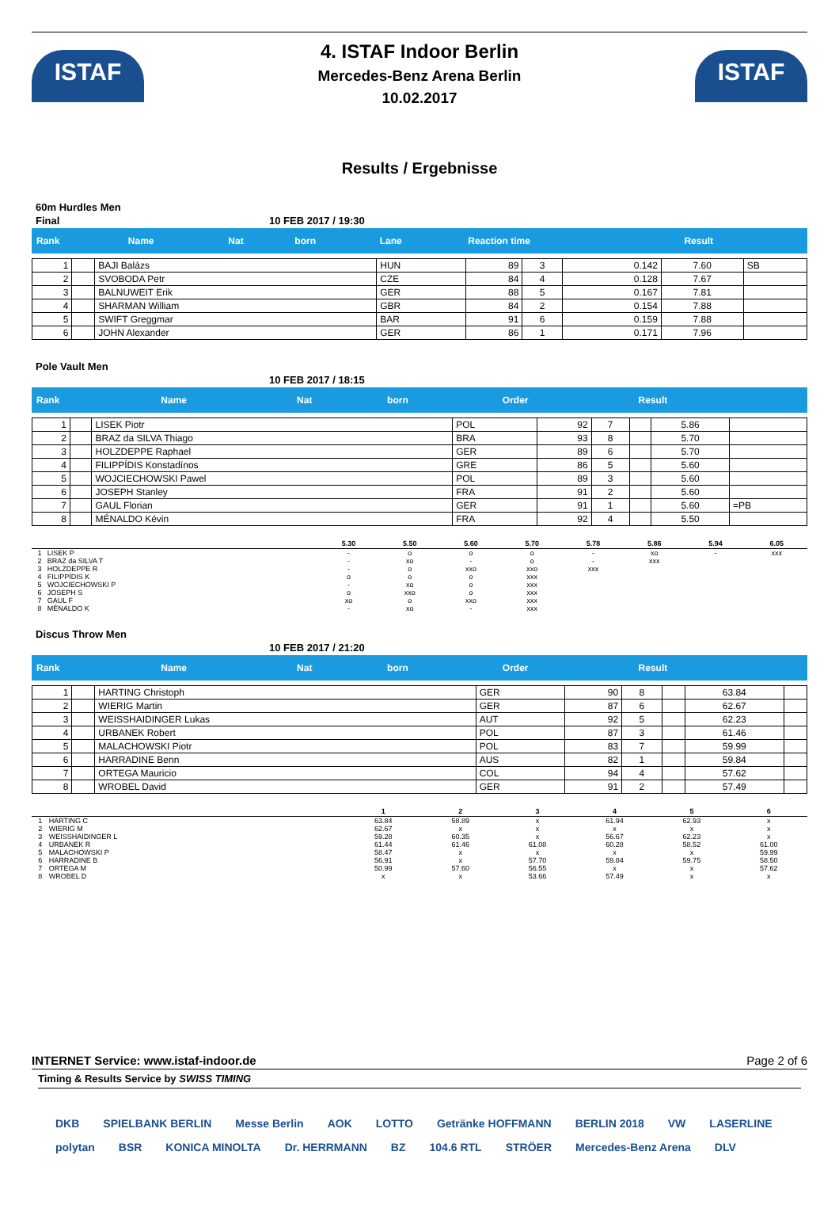ISTAF
4. ISTAF Indoor Berlin
Mercedes-Benz Arena Berlin
10.02.2017
ISTAF
Results / Ergebnisse
60m Hurdles Men
Final 10 FEB 2017 / 19:30
| Rank | Name | Nat | born | Lane | Reaction time | Result | |
| --- | --- | --- | --- | --- | --- | --- | --- |
| 1 | | BAJI Balázs | HUN | 89 | 3 | 0.142 | 7.60 | SB |
| 2 | | SVOBODA Petr | CZE | 84 | 4 | 0.128 | 7.67 | |
| 3 | | BALNUWEIT Erik | GER | 88 | 5 | 0.167 | 7.81 | |
| 4 | | SHARMAN William | GBR | 84 | 2 | 0.154 | 7.88 | |
| 5 | | SWIFT Greggmar | BAR | 91 | 6 | 0.159 | 7.88 | |
| 6 | | JOHN Alexander | GER | 86 | 1 | 0.171 | 7.96 | |
Pole Vault Men
10 FEB 2017 / 18:15
| Rank | Name | Nat | born | Order | Result | |
| --- | --- | --- | --- | --- | --- | --- |
| 1 | | LISEK Piotr | POL | 92 | 7 | | 5.86 | |
| 2 | | BRAZ da SILVA Thiago | BRA | 93 | 8 | | 5.70 | |
| 3 | | HOLZDEPPE Raphael | GER | 89 | 6 | | 5.70 | |
| 4 | | FILIPPÍDIS Konstadínos | GRE | 86 | 5 | | 5.60 | |
| 5 | | WOJCIECHOWSKI Pawel | POL | 89 | 3 | | 5.60 | |
| 6 | | JOSEPH Stanley | FRA | 91 | 2 | | 5.60 | |
| 7 | | GAUL Florian | GER | 91 | 1 | | 5.60 | =PB |
| 8 | | MÉNALDO Kévin | FRA | 92 | 4 | | 5.50 | |
| | | 5.30 | 5.50 | 5.60 | 5.70 | 5.78 | 5.86 | 5.94 | 6.05 |
| --- | --- | --- | --- | --- | --- | --- | --- | --- | --- |
| 1 | LISEK P | - | o | o | o | - | xo | - | xxx |
| 2 | BRAZ da SILVA T | - | xo | - | o | - | xxx | | |
| 3 | HOLZDEPPE R | - | o | xxo | xxo | xxx | | | |
| 4 | FILIPPÍDIS K | o | o | o | xxx | | | | |
| 5 | WOJCIECHOWSKI P | - | xo | o | xxx | | | | |
| 6 | JOSEPH S | o | xxo | o | xxx | | | | |
| 7 | GAUL F | xo | o | xxo | xxx | | | | |
| 8 | MÉNALDO K | - | xo | - | xxx | | | | |
Discus Throw Men
10 FEB 2017 / 21:20
| Rank | Name | Nat | born | Order | Result | |
| --- | --- | --- | --- | --- | --- | --- |
| 1 | | HARTING Christoph | GER | 90 | 8 | | 63.84 | |
| 2 | | WIERIG Martin | GER | 87 | 6 | | 62.67 | |
| 3 | | WEISSHAIDINGER Lukas | AUT | 92 | 5 | | 62.23 | |
| 4 | | URBANEK Robert | POL | 87 | 3 | | 61.46 | |
| 5 | | MALACHOWSKI Piotr | POL | 83 | 7 | | 59.99 | |
| 6 | | HARRADINE Benn | AUS | 82 | 1 | | 59.84 | |
| 7 | | ORTEGA Mauricio | COL | 94 | 4 | | 57.62 | |
| 8 | | WROBEL David | GER | 91 | 2 | | 57.49 | |
| | | 1 | 2 | 3 | 4 | 5 | 6 |
| --- | --- | --- | --- | --- | --- | --- | --- |
| 1 | HARTING C | 63.84 | 58.89 | x | 61.94 | 62.93 | x |
| 2 | WIERIG M | 62.67 | x | x | x | x | x |
| 3 | WEISSHAIDINGER L | 59.28 | 60.35 | x | 56.67 | 62.23 | x |
| 4 | URBANEK R | 61.44 | 61.46 | 61.08 | 60.28 | 58.52 | 61.00 |
| 5 | MALACHOWSKI P | 58.47 | x | x | x | x | 59.99 |
| 6 | HARRADINE B | 56.91 | x | 57.70 | 59.84 | 59.75 | 58.50 |
| 7 | ORTEGA M | 50.99 | 57.60 | 56.55 | x | x | 57.62 |
| 8 | WROBEL D | x | x | 53.66 | 57.49 | x | x |
INTERNET Service: www.istaf-indoor.de Page 2 of 6
Timing & Results Service by SWISS TIMING
DKB SPIELBANK BERLIN Messe Berlin AOK LOTTO Getränke HOFFMANN BERLIN 2018 VW LASERLINE polytan BSR KONICA MINOLTA Dr. HERRMANN BZ 104.6 RTL STRÖER Mercedes-Benz Arena DLV